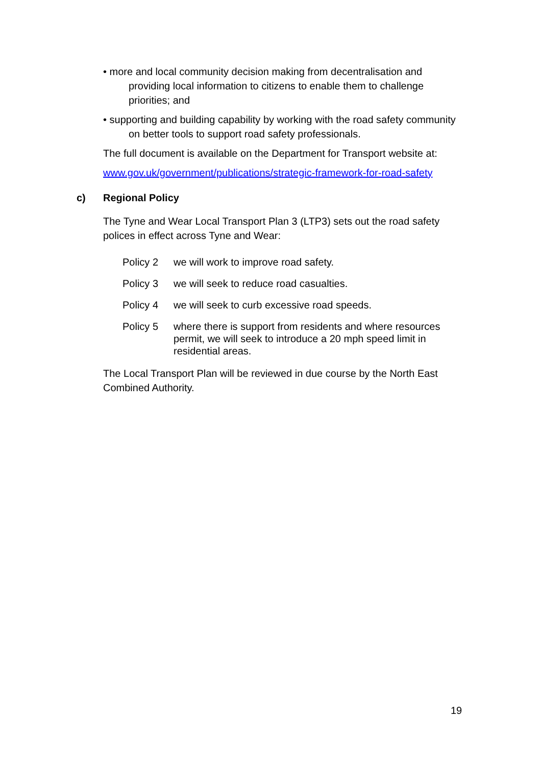• more and local community decision making from decentralisation and providing local information to citizens to enable them to challenge priorities; and
• supporting and building capability by working with the road safety community on better tools to support road safety professionals.
The full document is available on the Department for Transport website at:
www.gov.uk/government/publications/strategic-framework-for-road-safety
c) Regional Policy
The Tyne and Wear Local Transport Plan 3 (LTP3) sets out the road safety polices in effect across Tyne and Wear:
Policy 2 we will work to improve road safety.
Policy 3 we will seek to reduce road casualties.
Policy 4 we will seek to curb excessive road speeds.
Policy 5 where there is support from residents and where resources permit, we will seek to introduce a 20 mph speed limit in residential areas.
The Local Transport Plan will be reviewed in due course by the North East Combined Authority.
19